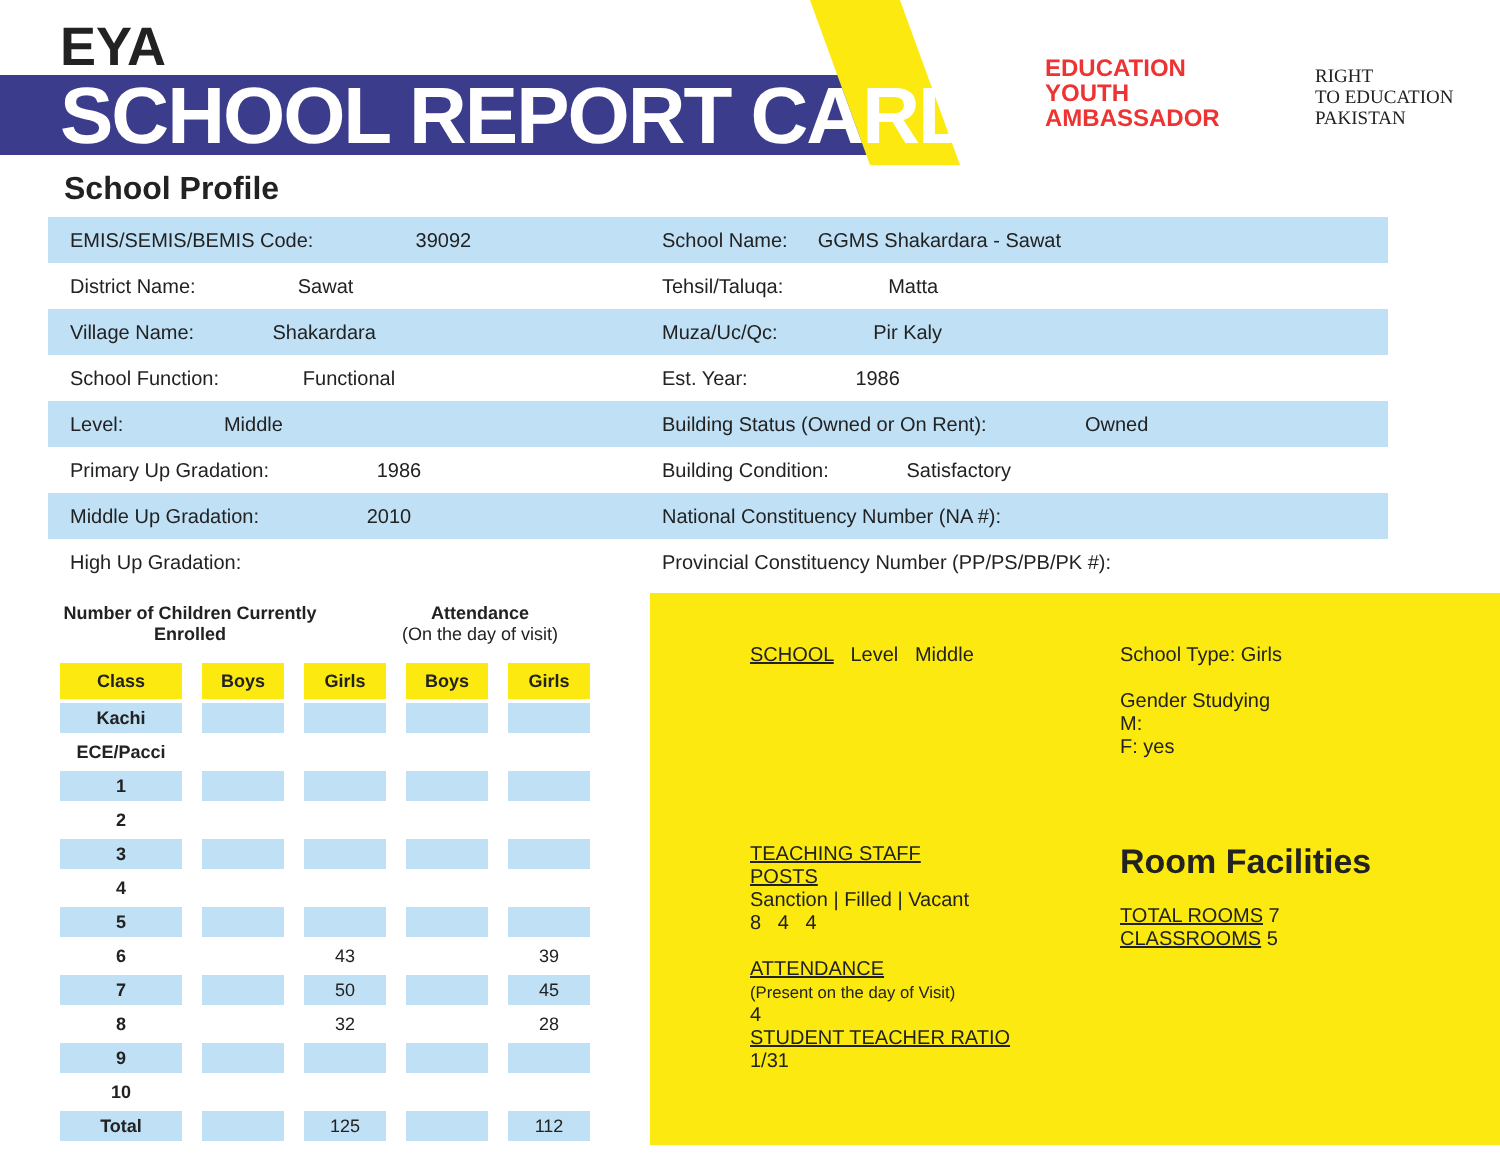EYA
SCHOOL REPORT CARD
EDUCATION
YOUTH
AMBASSADOR
RIGHT
TO EDUCATION
PAKISTAN
School Profile
EMIS/SEMIS/BEMIS Code: 39092 School Name: GGMS Shakardara - Sawat
District Name: Sawat Tehsil/Taluqa: Matta
Village Name: Shakardara Muza/Uc/Qc: Pir Kaly
School Function: Functional Est. Year: 1986
Level: Middle Building Status (Owned or On Rent): Owned
Primary Up Gradation: 1986 Building Condition: Satisfactory
Middle Up Gradation: 2010 National Constituency Number (NA #):
High Up Gradation: Provincial Constituency Number (PP/PS/PB/PK #):
Number of Children Currently Enrolled
Attendance
(On the day of visit)
| Class | Boys | Girls | Boys | Girls |
| --- | --- | --- | --- | --- |
| Kachi | | | | |
| ECE/Pacci | | | | |
| 1 | | | | |
| 2 | | | | |
| 3 | | | | |
| 4 | | | | |
| 5 | | | | |
| 6 | | 43 | | 39 |
| 7 | | 50 | | 45 |
| 8 | | 32 | | 28 |
| 9 | | | | |
| 10 | | | | |
| Total | | 125 | | 112 |
SCHOOL Level Middle
School Type: Girls
Gender Studying
M:
F: yes
TEACHING STAFF
POSTS
Sanction | Filled | Vacant
8 4 4
ATTENDANCE
(Present on the day of Visit)
4
STUDENT TEACHER RATIO
1/31
Room Facilities
TOTAL ROOMS 7
CLASSROOMS 5